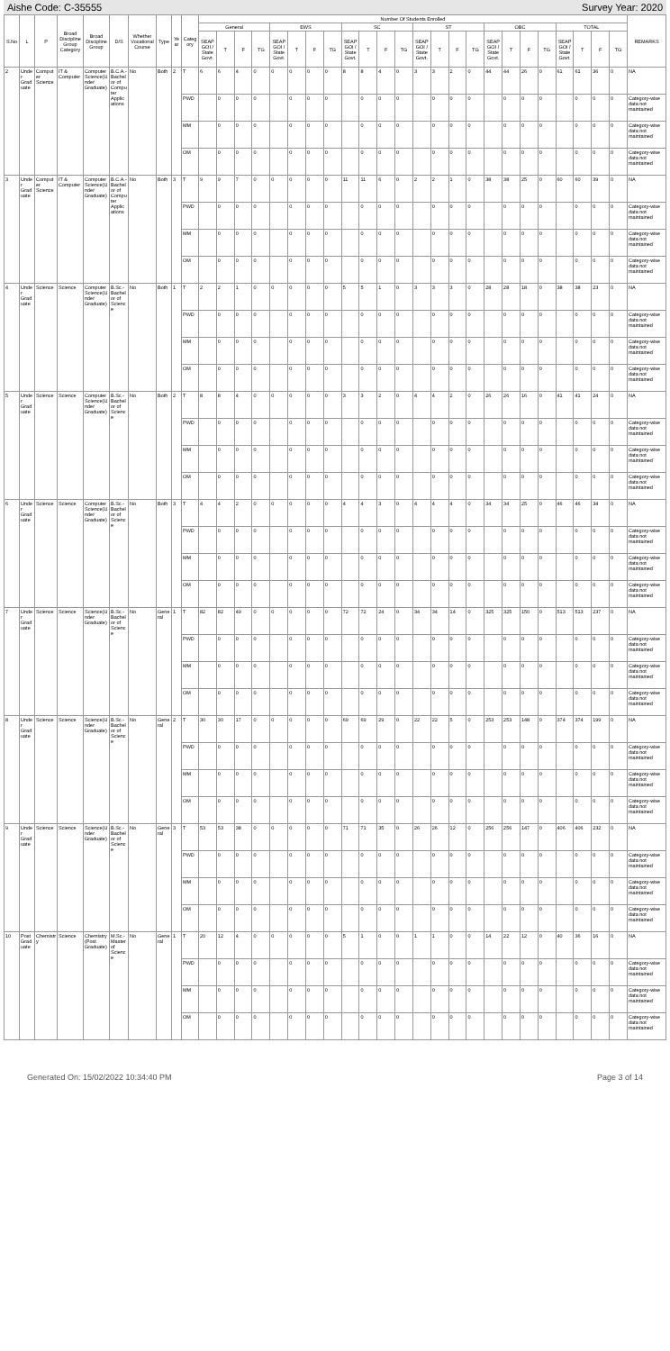Aishe Code: C-35555 Survey Year: 2020
| S.No | L | P | Broad Discipline Group Category | Broad Discipline Group | D/S | Whether Vocational Course | Type | Year | Category | Number Of Students Enrolled | | | | | | | | | | | | | | | | | | | | | | | | REMARKS |
| --- | --- | --- | --- | --- | --- | --- | --- | --- | --- | --- | --- | --- | --- | --- | --- | --- | --- | --- | --- | --- | --- | --- | --- | --- | --- | --- | --- | --- | --- | --- | --- | --- | --- | --- |
| | | | | | | | | | | General | | | | EWS | | | | SC | | | | ST | | | | OBC | | | | TOTAL | | | | |
| | | | | | | | | | | SEAP GOI / State Govt. | T | F | TG | SEAP GOI / State Govt. | T | F | TG | SEAP GOI / State Govt. | T | F | TG | SEAP GOI / State Govt. | T | F | TG | SEAP GOI / State Govt. | T | F | TG | SEAP GOI / State Govt. | T | F | TG | |
| 2 | Under Graduate | Computer Science | IT & Computer | Computer Science(Under Graduate) | B.C.A.-Bachelor of Computer Applications | No | Both | 2 | T | 6 | 6 | 4 | 0 | 0 | 0 | 0 | 0 | 8 | 8 | 4 | 0 | 3 | 3 | 2 | 0 | 44 | 44 | 26 | 0 | 61 | 61 | 36 | 0 | NA |
| | | | | | | | | | PWD | | 0 | 0 | 0 | | 0 | 0 | 0 | | 0 | 0 | 0 | | 0 | 0 | 0 | | 0 | 0 | 0 | | 0 | 0 | 0 | Category-wise data not maintained |
| | | | | | | | | | MM | | 0 | 0 | 0 | | 0 | 0 | 0 | | 0 | 0 | 0 | | 0 | 0 | 0 | | 0 | 0 | 0 | | 0 | 0 | 0 | Category-wise data not maintained |
| | | | | | | | | | OM | | 0 | 0 | 0 | | 0 | 0 | 0 | | 0 | 0 | 0 | | 0 | 0 | 0 | | 0 | 0 | 0 | | 0 | 0 | 0 | Category-wise data not maintained |
| 3 | Under Graduate | Computer Science | IT & Computer | Computer Science(Under Graduate) | B.C.A.-Bachelor of Computer Applications | No | Both | 3 | T | 9 | 9 | 7 | 0 | 0 | 0 | 0 | 0 | 11 | 11 | 6 | 0 | 2 | 2 | 1 | 0 | 38 | 38 | 25 | 0 | 60 | 60 | 39 | 0 | NA |
| | | | | | | | | | PWD | | 0 | 0 | 0 | | 0 | 0 | 0 | | 0 | 0 | 0 | | 0 | 0 | 0 | | 0 | 0 | 0 | | 0 | 0 | 0 | Category-wise data not maintained |
| | | | | | | | | | MM | | 0 | 0 | 0 | | 0 | 0 | 0 | | 0 | 0 | 0 | | 0 | 0 | 0 | | 0 | 0 | 0 | | 0 | 0 | 0 | Category-wise data not maintained |
| | | | | | | | | | OM | | 0 | 0 | 0 | | 0 | 0 | 0 | | 0 | 0 | 0 | | 0 | 0 | 0 | | 0 | 0 | 0 | | 0 | 0 | 0 | Category-wise data not maintained |
| 4 | Under Graduate | Science | Science | Computer Science(Under Graduate) | B.Sc.-Bachelor of Science | No | Both | 1 | T | 2 | 2 | 1 | 0 | 0 | 0 | 0 | 0 | 5 | 5 | 1 | 0 | 3 | 3 | 3 | 0 | 28 | 28 | 18 | 0 | 38 | 38 | 23 | 0 | NA |
| | | | | | | | | | PWD | | 0 | 0 | 0 | | 0 | 0 | 0 | | 0 | 0 | 0 | | 0 | 0 | 0 | | 0 | 0 | 0 | | 0 | 0 | 0 | Category-wise data not maintained |
| | | | | | | | | | MM | | 0 | 0 | 0 | | 0 | 0 | 0 | | 0 | 0 | 0 | | 0 | 0 | 0 | | 0 | 0 | 0 | | 0 | 0 | 0 | Category-wise data not maintained |
| | | | | | | | | | OM | | 0 | 0 | 0 | | 0 | 0 | 0 | | 0 | 0 | 0 | | 0 | 0 | 0 | | 0 | 0 | 0 | | 0 | 0 | 0 | Category-wise data not maintained |
| 5 | Under Graduate | Science | Science | Computer Science(Under Graduate) | B.Sc.-Bachelor of Science | No | Both | 2 | T | 8 | 8 | 4 | 0 | 0 | 0 | 0 | 0 | 3 | 3 | 2 | 0 | 4 | 4 | 2 | 0 | 26 | 26 | 16 | 0 | 41 | 41 | 24 | 0 | NA |
| | | | | | | | | | PWD | | 0 | 0 | 0 | | 0 | 0 | 0 | | 0 | 0 | 0 | | 0 | 0 | 0 | | 0 | 0 | 0 | | 0 | 0 | 0 | Category-wise data not maintained |
| | | | | | | | | | MM | | 0 | 0 | 0 | | 0 | 0 | 0 | | 0 | 0 | 0 | | 0 | 0 | 0 | | 0 | 0 | 0 | | 0 | 0 | 0 | Category-wise data not maintained |
| | | | | | | | | | OM | | 0 | 0 | 0 | | 0 | 0 | 0 | | 0 | 0 | 0 | | 0 | 0 | 0 | | 0 | 0 | 0 | | 0 | 0 | 0 | Category-wise data not maintained |
| 6 | Under Graduate | Science | Science | Computer Science(Under Graduate) | B.Sc.-Bachelor of Science | No | Both | 3 | T | 4 | 4 | 2 | 0 | 0 | 0 | 0 | 0 | 4 | 4 | 3 | 0 | 4 | 4 | 4 | 0 | 34 | 34 | 25 | 0 | 46 | 46 | 34 | 0 | NA |
| | | | | | | | | | PWD | | 0 | 0 | 0 | | 0 | 0 | 0 | | 0 | 0 | 0 | | 0 | 0 | 0 | | 0 | 0 | 0 | | 0 | 0 | 0 | Category-wise data not maintained |
| | | | | | | | | | MM | | 0 | 0 | 0 | | 0 | 0 | 0 | | 0 | 0 | 0 | | 0 | 0 | 0 | | 0 | 0 | 0 | | 0 | 0 | 0 | Category-wise data not maintained |
| | | | | | | | | | OM | | 0 | 0 | 0 | | 0 | 0 | 0 | | 0 | 0 | 0 | | 0 | 0 | 0 | | 0 | 0 | 0 | | 0 | 0 | 0 | Category-wise data not maintained |
| 7 | Under Graduate | Science | Science | Science(Under Graduate) | B.Sc.-Bachelor of Science | No | General | 1 | T | 82 | 82 | 49 | 0 | 0 | 0 | 0 | 0 | 72 | 72 | 24 | 0 | 34 | 34 | 14 | 0 | 325 | 325 | 150 | 0 | 513 | 513 | 237 | 0 | NA |
| | | | | | | | | | PWD | | 0 | 0 | 0 | | 0 | 0 | 0 | | 0 | 0 | 0 | | 0 | 0 | 0 | | 0 | 0 | 0 | | 0 | 0 | 0 | Category-wise data not maintained |
| | | | | | | | | | MM | | 0 | 0 | 0 | | 0 | 0 | 0 | | 0 | 0 | 0 | | 0 | 0 | 0 | | 0 | 0 | 0 | | 0 | 0 | 0 | Category-wise data not maintained |
| | | | | | | | | | OM | | 0 | 0 | 0 | | 0 | 0 | 0 | | 0 | 0 | 0 | | 0 | 0 | 0 | | 0 | 0 | 0 | | 0 | 0 | 0 | Category-wise data not maintained |
| 8 | Under Graduate | Science | Science | Science(Under Graduate) | B.Sc.-Bachelor of Science | No | General | 2 | T | 30 | 30 | 17 | 0 | 0 | 0 | 0 | 0 | 69 | 69 | 29 | 0 | 22 | 22 | 5 | 0 | 253 | 253 | 148 | 0 | 374 | 374 | 199 | 0 | NA |
| | | | | | | | | | PWD | | 0 | 0 | 0 | | 0 | 0 | 0 | | 0 | 0 | 0 | | 0 | 0 | 0 | | 0 | 0 | 0 | | 0 | 0 | 0 | Category-wise data not maintained |
| | | | | | | | | | MM | | 0 | 0 | 0 | | 0 | 0 | 0 | | 0 | 0 | 0 | | 0 | 0 | 0 | | 0 | 0 | 0 | | 0 | 0 | 0 | Category-wise data not maintained |
| | | | | | | | | | OM | | 0 | 0 | 0 | | 0 | 0 | 0 | | 0 | 0 | 0 | | 0 | 0 | 0 | | 0 | 0 | 0 | | 0 | 0 | 0 | Category-wise data not maintained |
| 9 | Under Graduate | Science | Science | Science(Under Graduate) | B.Sc.-Bachelor of Science | No | General | 3 | T | 53 | 53 | 38 | 0 | 0 | 0 | 0 | 0 | 71 | 71 | 35 | 0 | 26 | 26 | 12 | 0 | 256 | 256 | 147 | 0 | 406 | 406 | 232 | 0 | NA |
| | | | | | | | | | PWD | | 0 | 0 | 0 | | 0 | 0 | 0 | | 0 | 0 | 0 | | 0 | 0 | 0 | | 0 | 0 | 0 | | 0 | 0 | 0 | Category-wise data not maintained |
| | | | | | | | | | MM | | 0 | 0 | 0 | | 0 | 0 | 0 | | 0 | 0 | 0 | | 0 | 0 | 0 | | 0 | 0 | 0 | | 0 | 0 | 0 | Category-wise data not maintained |
| | | | | | | | | | OM | | 0 | 0 | 0 | | 0 | 0 | 0 | | 0 | 0 | 0 | | 0 | 0 | 0 | | 0 | 0 | 0 | | 0 | 0 | 0 | Category-wise data not maintained |
| 10 | Post Graduate | Chemistry | Science | Chemistry (Post Graduate) | M.Sc.-Master of Science | No | General | 1 | T | 20 | 12 | 4 | 0 | 0 | 0 | 0 | 0 | 5 | 1 | 0 | 0 | 1 | 1 | 0 | 0 | 14 | 22 | 12 | 0 | 40 | 36 | 16 | 0 | NA |
| | | | | | | | | | PWD | | 0 | 0 | 0 | | 0 | 0 | 0 | | 0 | 0 | 0 | | 0 | 0 | 0 | | 0 | 0 | 0 | | 0 | 0 | 0 | Category-wise data not maintained |
| | | | | | | | | | MM | | 0 | 0 | 0 | | 0 | 0 | 0 | | 0 | 0 | 0 | | 0 | 0 | 0 | | 0 | 0 | 0 | | 0 | 0 | 0 | Category-wise data not maintained |
| | | | | | | | | | OM | | 0 | 0 | 0 | | 0 | 0 | 0 | | 0 | 0 | 0 | | 0 | 0 | 0 | | 0 | 0 | 0 | | 0 | 0 | 0 | Category-wise data not maintained |
Generated On: 15/02/2022 10:34:40 PM Page 3 of 14